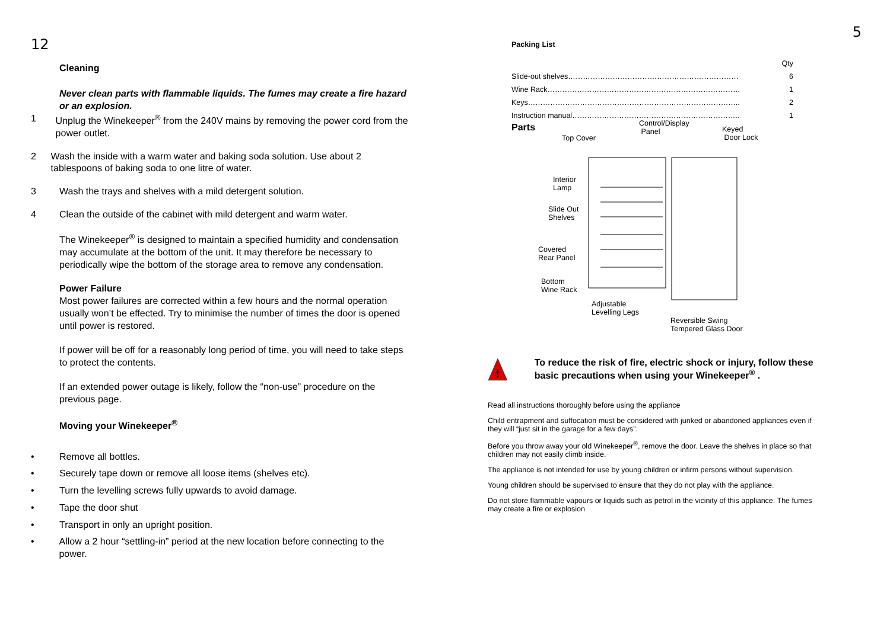12
Cleaning
Never clean parts with flammable liquids. The fumes may create a fire hazard or an explosion.
1 Unplug the Winekeeper<sup>®</sup> from the 240V mains by removing the power cord from the power outlet.
2 Wash the inside with a warm water and baking soda solution. Use about 2 tablespoons of baking soda to one litre of water.
3 Wash the trays and shelves with a mild detergent solution.
4 Clean the outside of the cabinet with mild detergent and warm water.
The Winekeeper<sup>®</sup> is designed to maintain a specified humidity and condensation may accumulate at the bottom of the unit. It may therefore be necessary to periodically wipe the bottom of the storage area to remove any condensation.
Power Failure
Most power failures are corrected within a few hours and the normal operation usually won’t be effected. Try to minimise the number of times the door is opened until power is restored.
If power will be off for a reasonably long period of time, you will need to take steps to protect the contents.
If an extended power outage is likely, follow the “non-use” procedure on the previous page.
Moving your Winekeeper<sup>®</sup>
• Remove all bottles.
• Securely tape down or remove all loose items (shelves etc).
• Turn the levelling screws fully upwards to avoid damage.
• Tape the door shut
• Transport in only an upright position.
• Allow a 2 hour “settling-in” period at the new location before connecting to the power.
5
Packing List
| | Qty |
| Slide-out shelves…………………………………………………………… | 6 |
| Wine Rack…………………………………………………………………… | 1 |
| Keys………………………………………………………………………….. | 2 |
| Instruction manual………………………………………………………….. | 1 |
Parts
Top Cover
Control/Display
Panel
Keyed
Door Lock
Interior
Lamp
Slide Out
Shelves
Covered
Rear Panel
Bottom
Wine Rack
Adjustable
Levelling Legs
Reversible Swing
Tempered Glass Door
!
To reduce the risk of fire, electric shock or injury, follow these basic precautions when using your Winekeeper<sup>®</sup> .
Read all instructions thoroughly before using the appliance
Child entrapment and suffocation must be considered with junked or abandoned appliances even if they will “just sit in the garage for a few days”.
Before you throw away your old Winekeeper<sup>®</sup>, remove the door. Leave the shelves in place so that children may not easily climb inside.
The appliance is not intended for use by young children or infirm persons without supervision.
Young children should be supervised to ensure that they do not play with the appliance.
Do not store flammable vapours or liquids such as petrol in the vicinity of this appliance. The fumes may create a fire or explosion